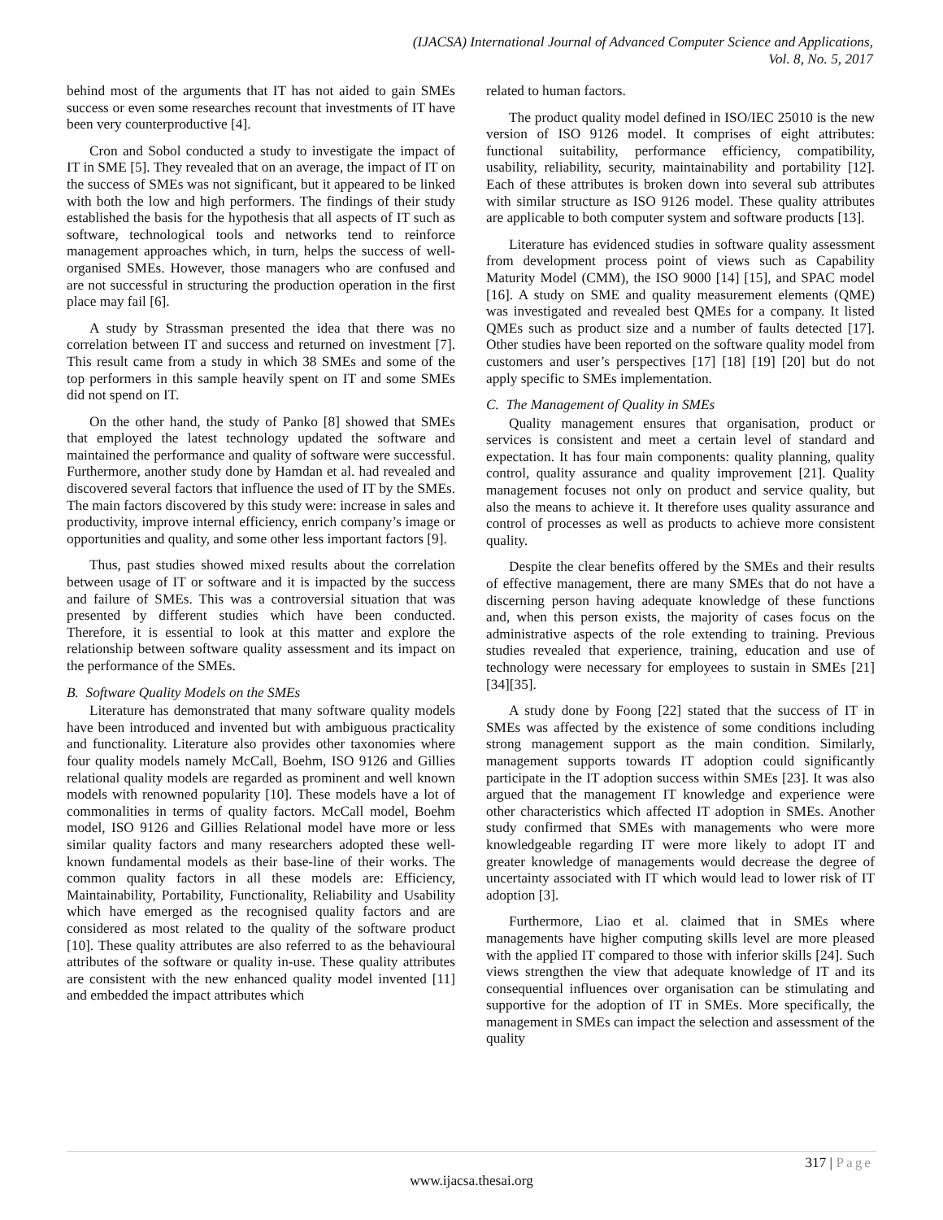(IJACSA) International Journal of Advanced Computer Science and Applications,
Vol. 8, No. 5, 2017
behind most of the arguments that IT has not aided to gain SMEs success or even some researches recount that investments of IT have been very counterproductive [4].
Cron and Sobol conducted a study to investigate the impact of IT in SME [5]. They revealed that on an average, the impact of IT on the success of SMEs was not significant, but it appeared to be linked with both the low and high performers. The findings of their study established the basis for the hypothesis that all aspects of IT such as software, technological tools and networks tend to reinforce management approaches which, in turn, helps the success of well-organised SMEs. However, those managers who are confused and are not successful in structuring the production operation in the first place may fail [6].
A study by Strassman presented the idea that there was no correlation between IT and success and returned on investment [7]. This result came from a study in which 38 SMEs and some of the top performers in this sample heavily spent on IT and some SMEs did not spend on IT.
On the other hand, the study of Panko [8] showed that SMEs that employed the latest technology updated the software and maintained the performance and quality of software were successful. Furthermore, another study done by Hamdan et al. had revealed and discovered several factors that influence the used of IT by the SMEs. The main factors discovered by this study were: increase in sales and productivity, improve internal efficiency, enrich company’s image or opportunities and quality, and some other less important factors [9].
Thus, past studies showed mixed results about the correlation between usage of IT or software and it is impacted by the success and failure of SMEs. This was a controversial situation that was presented by different studies which have been conducted. Therefore, it is essential to look at this matter and explore the relationship between software quality assessment and its impact on the performance of the SMEs.
B. Software Quality Models on the SMEs
Literature has demonstrated that many software quality models have been introduced and invented but with ambiguous practicality and functionality. Literature also provides other taxonomies where four quality models namely McCall, Boehm, ISO 9126 and Gillies relational quality models are regarded as prominent and well known models with renowned popularity [10]. These models have a lot of commonalities in terms of quality factors. McCall model, Boehm model, ISO 9126 and Gillies Relational model have more or less similar quality factors and many researchers adopted these well-known fundamental models as their base-line of their works. The common quality factors in all these models are: Efficiency, Maintainability, Portability, Functionality, Reliability and Usability which have emerged as the recognised quality factors and are considered as most related to the quality of the software product [10]. These quality attributes are also referred to as the behavioural attributes of the software or quality in-use. These quality attributes are consistent with the new enhanced quality model invented [11] and embedded the impact attributes which
related to human factors.
The product quality model defined in ISO/IEC 25010 is the new version of ISO 9126 model. It comprises of eight attributes: functional suitability, performance efficiency, compatibility, usability, reliability, security, maintainability and portability [12]. Each of these attributes is broken down into several sub attributes with similar structure as ISO 9126 model. These quality attributes are applicable to both computer system and software products [13].
Literature has evidenced studies in software quality assessment from development process point of views such as Capability Maturity Model (CMM), the ISO 9000 [14] [15], and SPAC model [16]. A study on SME and quality measurement elements (QME) was investigated and revealed best QMEs for a company. It listed QMEs such as product size and a number of faults detected [17]. Other studies have been reported on the software quality model from customers and user’s perspectives [17] [18] [19] [20] but do not apply specific to SMEs implementation.
C. The Management of Quality in SMEs
Quality management ensures that organisation, product or services is consistent and meet a certain level of standard and expectation. It has four main components: quality planning, quality control, quality assurance and quality improvement [21]. Quality management focuses not only on product and service quality, but also the means to achieve it. It therefore uses quality assurance and control of processes as well as products to achieve more consistent quality.
Despite the clear benefits offered by the SMEs and their results of effective management, there are many SMEs that do not have a discerning person having adequate knowledge of these functions and, when this person exists, the majority of cases focus on the administrative aspects of the role extending to training. Previous studies revealed that experience, training, education and use of technology were necessary for employees to sustain in SMEs [21][34][35].
A study done by Foong [22] stated that the success of IT in SMEs was affected by the existence of some conditions including strong management support as the main condition. Similarly, management supports towards IT adoption could significantly participate in the IT adoption success within SMEs [23]. It was also argued that the management IT knowledge and experience were other characteristics which affected IT adoption in SMEs. Another study confirmed that SMEs with managements who were more knowledgeable regarding IT were more likely to adopt IT and greater knowledge of managements would decrease the degree of uncertainty associated with IT which would lead to lower risk of IT adoption [3].
Furthermore, Liao et al. claimed that in SMEs where managements have higher computing skills level are more pleased with the applied IT compared to those with inferior skills [24]. Such views strengthen the view that adequate knowledge of IT and its consequential influences over organisation can be stimulating and supportive for the adoption of IT in SMEs. More specifically, the management in SMEs can impact the selection and assessment of the quality
317 | Page
www.ijacsa.thesai.org